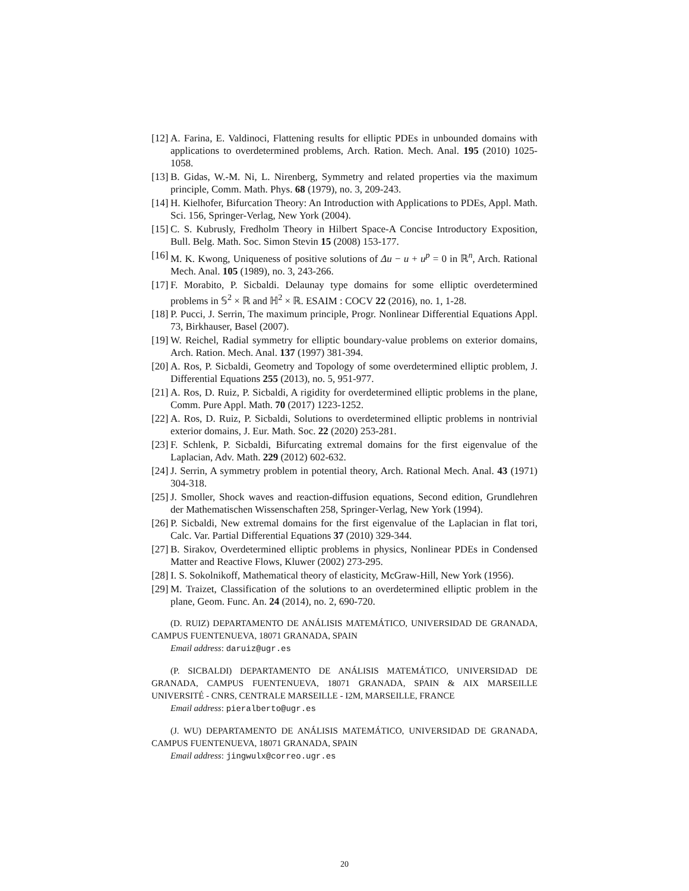[12] A. Farina, E. Valdinoci, Flattening results for elliptic PDEs in unbounded domains with applications to overdetermined problems, Arch. Ration. Mech. Anal. 195 (2010) 1025-1058.
[13] B. Gidas, W.-M. Ni, L. Nirenberg, Symmetry and related properties via the maximum principle, Comm. Math. Phys. 68 (1979), no. 3, 209-243.
[14] H. Kielhofer, Bifurcation Theory: An Introduction with Applications to PDEs, Appl. Math. Sci. 156, Springer-Verlag, New York (2004).
[15] C. S. Kubrusly, Fredholm Theory in Hilbert Space-A Concise Introductory Exposition, Bull. Belg. Math. Soc. Simon Stevin 15 (2008) 153-177.
[16] M. K. Kwong, Uniqueness of positive solutions of Δu − u + u<sup>p</sup> = 0 in ℝ<sup>n</sup>, Arch. Rational Mech. Anal. 105 (1989), no. 3, 243-266.
[17] F. Morabito, P. Sicbaldi. Delaunay type domains for some elliptic overdetermined problems in 𝕊<sup>2</sup> × ℝ and ℍ<sup>2</sup> × ℝ. ESAIM : COCV 22 (2016), no. 1, 1-28.
[18] P. Pucci, J. Serrin, The maximum principle, Progr. Nonlinear Differential Equations Appl. 73, Birkhauser, Basel (2007).
[19] W. Reichel, Radial symmetry for elliptic boundary-value problems on exterior domains, Arch. Ration. Mech. Anal. 137 (1997) 381-394.
[20] A. Ros, P. Sicbaldi, Geometry and Topology of some overdetermined elliptic problem, J. Differential Equations 255 (2013), no. 5, 951-977.
[21] A. Ros, D. Ruiz, P. Sicbaldi, A rigidity for overdetermined elliptic problems in the plane, Comm. Pure Appl. Math. 70 (2017) 1223-1252.
[22] A. Ros, D. Ruiz, P. Sicbaldi, Solutions to overdetermined elliptic problems in nontrivial exterior domains, J. Eur. Math. Soc. 22 (2020) 253-281.
[23] F. Schlenk, P. Sicbaldi, Bifurcating extremal domains for the first eigenvalue of the Laplacian, Adv. Math. 229 (2012) 602-632.
[24] J. Serrin, A symmetry problem in potential theory, Arch. Rational Mech. Anal. 43 (1971) 304-318.
[25] J. Smoller, Shock waves and reaction-diffusion equations, Second edition, Grundlehren der Mathematischen Wissenschaften 258, Springer-Verlag, New York (1994).
[26] P. Sicbaldi, New extremal domains for the first eigenvalue of the Laplacian in flat tori, Calc. Var. Partial Differential Equations 37 (2010) 329-344.
[27] B. Sirakov, Overdetermined elliptic problems in physics, Nonlinear PDEs in Condensed Matter and Reactive Flows, Kluwer (2002) 273-295.
[28] I. S. Sokolnikoff, Mathematical theory of elasticity, McGraw-Hill, New York (1956).
[29] M. Traizet, Classification of the solutions to an overdetermined elliptic problem in the plane, Geom. Func. An. 24 (2014), no. 2, 690-720.
(D. RUIZ) DEPARTAMENTO DE ANÁLISIS MATEMÁTICO, UNIVERSIDAD DE GRANADA, CAMPUS FUENTENUEVA, 18071 GRANADA, SPAIN
Email address: daruiz@ugr.es
(P. SICBALDI) DEPARTAMENTO DE ANÁLISIS MATEMÁTICO, UNIVERSIDAD DE GRANADA, CAMPUS FUENTENUEVA, 18071 GRANADA, SPAIN & AIX MARSEILLE UNIVERSITÉ - CNRS, CENTRALE MARSEILLE - I2M, MARSEILLE, FRANCE
Email address: pieralberto@ugr.es
(J. WU) DEPARTAMENTO DE ANÁLISIS MATEMÁTICO, UNIVERSIDAD DE GRANADA, CAMPUS FUENTENUEVA, 18071 GRANADA, SPAIN
Email address: jingwulx@correo.ugr.es
20